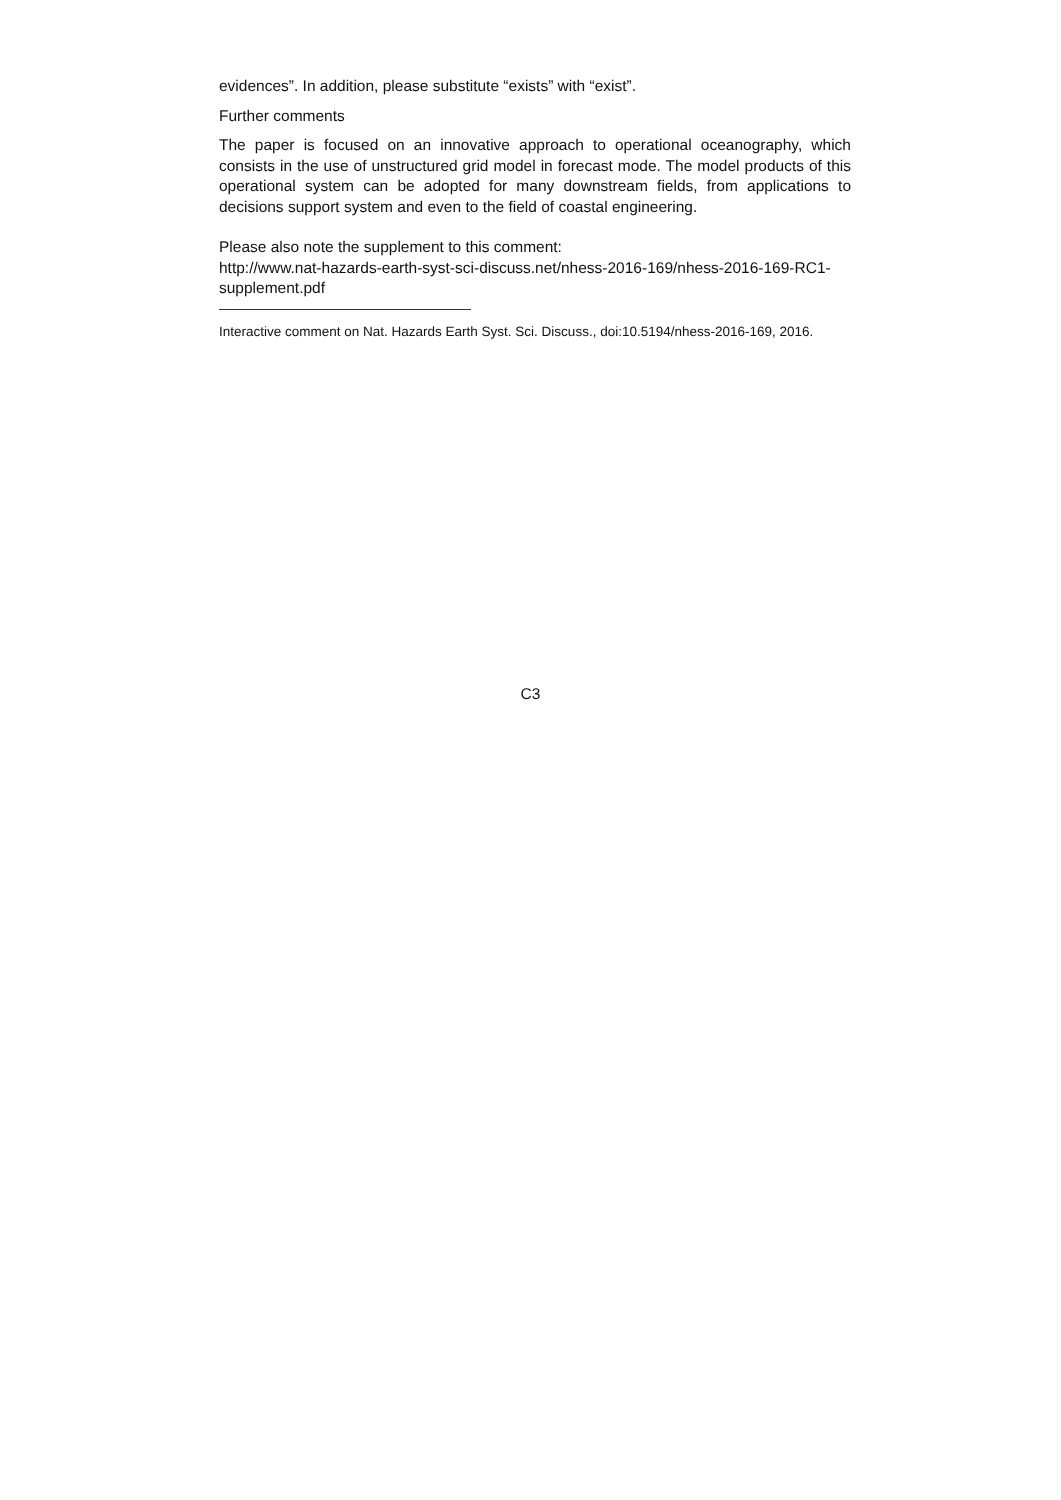evidences”. In addition, please substitute “exists” with “exist”.
Further comments
The paper is focused on an innovative approach to operational oceanography, which consists in the use of unstructured grid model in forecast mode. The model products of this operational system can be adopted for many downstream fields, from applications to decisions support system and even to the field of coastal engineering.
Please also note the supplement to this comment:
http://www.nat-hazards-earth-syst-sci-discuss.net/nhess-2016-169/nhess-2016-169-RC1-supplement.pdf
Interactive comment on Nat. Hazards Earth Syst. Sci. Discuss., doi:10.5194/nhess-2016-169, 2016.
C3